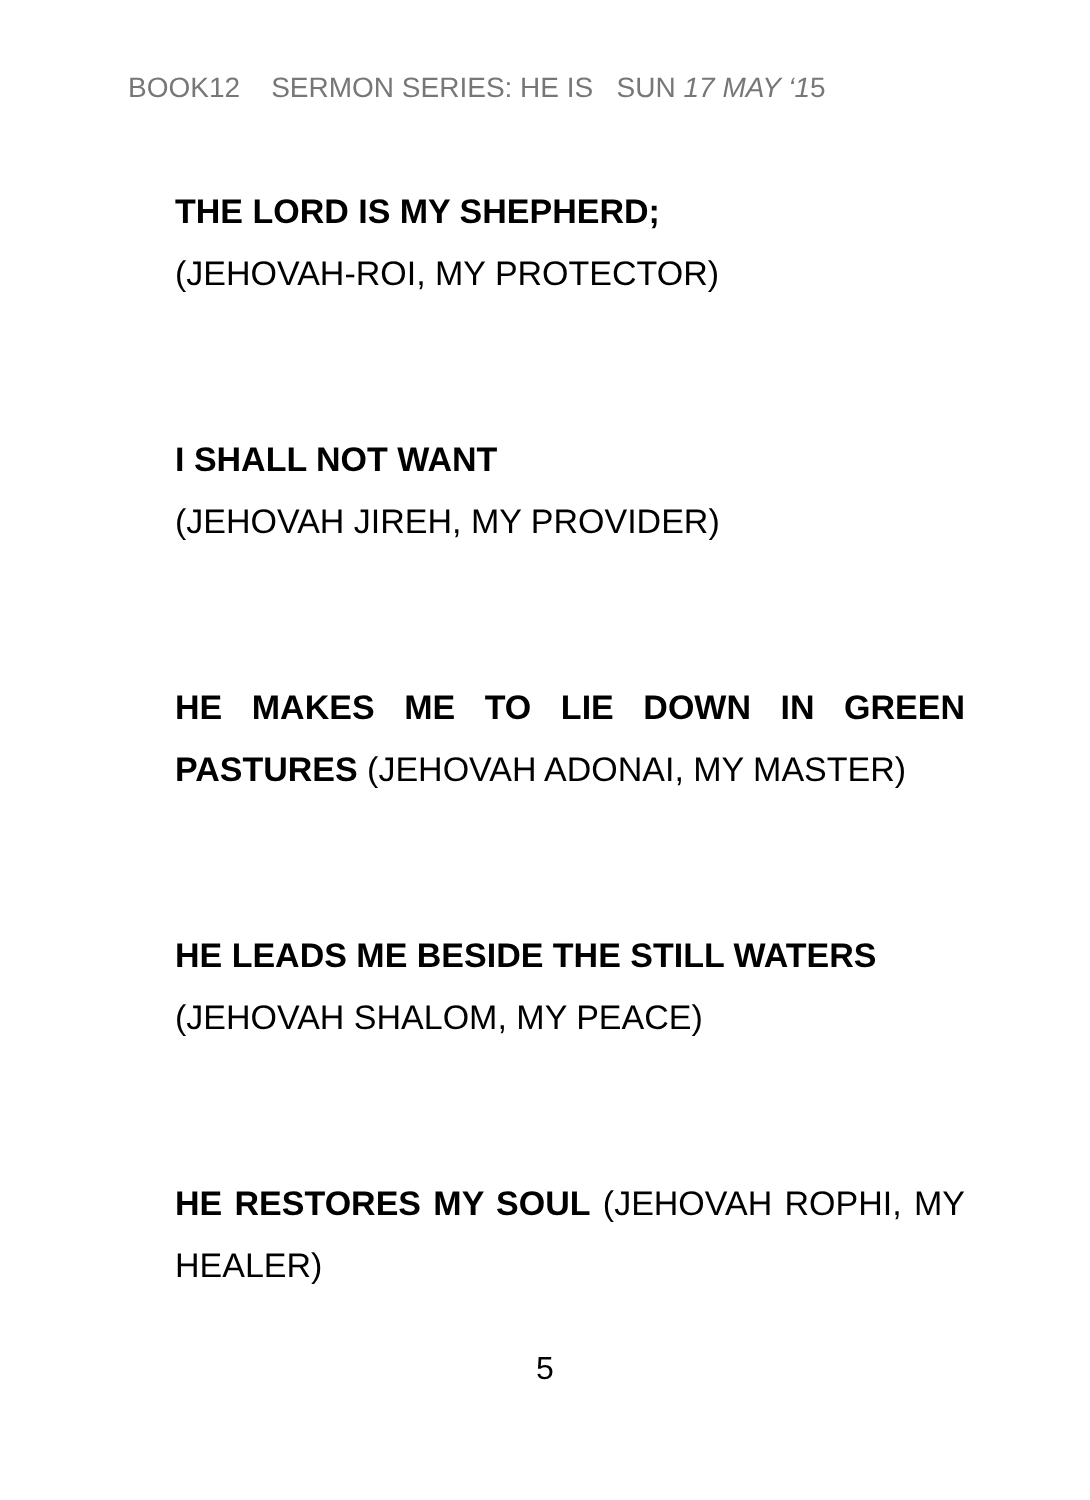BOOK12 SERMON SERIES: HE IS SUN 17 MAY ‘15
THE LORD IS MY SHEPHERD;
(JEHOVAH-ROI, MY PROTECTOR)
I SHALL NOT WANT
(JEHOVAH JIREH, MY PROVIDER)
HE MAKES ME TO LIE DOWN IN GREEN PASTURES (JEHOVAH ADONAI, MY MASTER)
HE LEADS ME BESIDE THE STILL WATERS
(JEHOVAH SHALOM, MY PEACE)
HE RESTORES MY SOUL (JEHOVAH ROPHI, MY HEALER)
5